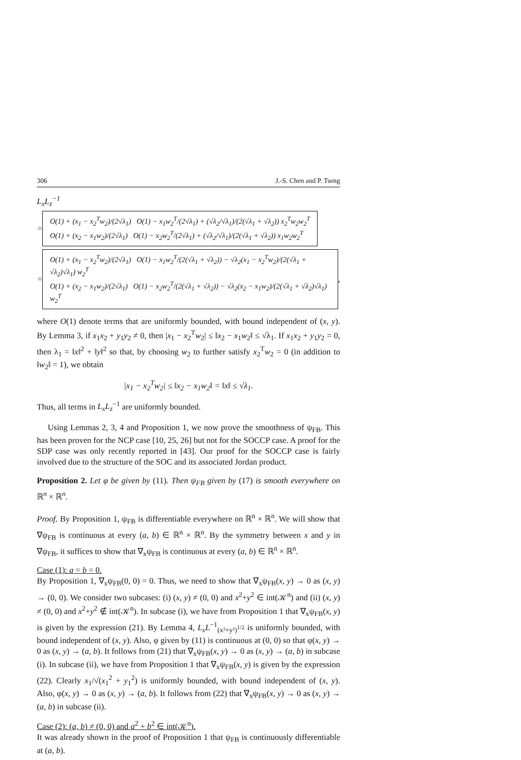306 J.-S. Chen and P. Tseng
L<sub>x</sub>L<sub>z</sub><sup>−1</sup>
=
O(1) + (x<sub>1</sub> − x<sub>2</sub><sup>T</sup>w<sub>2</sub>)/(2√λ<sub>1</sub>) O(1) − x<sub>1</sub>w<sub>2</sub><sup>T</sup>/(2√λ<sub>1</sub>) + (√λ<sub>2</sub>/√λ<sub>1</sub>)/(2(√λ<sub>1</sub> + √λ<sub>2</sub>)) x<sub>2</sub><sup>T</sup>w<sub>2</sub>w<sub>2</sub><sup>T</sup>
O(1) + (x<sub>2</sub> − x<sub>1</sub>w<sub>2</sub>)/(2√λ<sub>1</sub>) O(1) − x<sub>2</sub>w<sub>2</sub><sup>T</sup>/(2√λ<sub>1</sub>) + (√λ<sub>2</sub>/√λ<sub>1</sub>)/(2(√λ<sub>1</sub> + √λ<sub>2</sub>)) x<sub>1</sub>w<sub>2</sub>w<sub>2</sub><sup>T</sup>
=
O(1) + (x<sub>1</sub> − x<sub>2</sub><sup>T</sup>w<sub>2</sub>)/(2√λ<sub>1</sub>) O(1) − x<sub>1</sub>w<sub>2</sub><sup>T</sup>/(2(√λ<sub>1</sub> + √λ<sub>2</sub>)) − √λ<sub>2</sub>(x<sub>1</sub> − x<sub>2</sub><sup>T</sup>w<sub>2</sub>)/(2(√λ<sub>1</sub> + √λ<sub>2</sub>)√λ<sub>1</sub>) w<sub>2</sub><sup>T</sup>
O(1) + (x<sub>2</sub> − x<sub>1</sub>w<sub>2</sub>)/(2√λ<sub>1</sub>) O(1) − x<sub>2</sub>w<sub>2</sub><sup>T</sup>/(2(√λ<sub>1</sub> + √λ<sub>2</sub>)) − √λ<sub>2</sub>(x<sub>2</sub> − x<sub>1</sub>w<sub>2</sub>)/(2(√λ<sub>1</sub> + √λ<sub>2</sub>)√λ<sub>1</sub>) w<sub>2</sub><sup>T</sup>
,
where O(1) denote terms that are uniformly bounded, with bound independent of (x, y). By Lemma 3, if x<sub>1</sub>x<sub>2</sub> + y<sub>1</sub>y<sub>2</sub> ≠ 0, then |x<sub>1</sub> − x<sub>2</sub><sup>T</sup>w<sub>2</sub>| ≤ ‖x<sub>2</sub> − x<sub>1</sub>w<sub>2</sub>‖ ≤ √λ<sub>1</sub>. If x<sub>1</sub>x<sub>2</sub> + y<sub>1</sub>y<sub>2</sub> = 0, then λ<sub>1</sub> = ‖x‖<sup>2</sup> + ‖y‖<sup>2</sup> so that, by choosing w<sub>2</sub> to further satisfy x<sub>2</sub><sup>T</sup>w<sub>2</sub> = 0 (in addition to ‖w<sub>2</sub>‖ = 1), we obtain
|x<sub>1</sub> − x<sub>2</sub><sup>T</sup>w<sub>2</sub>| ≤ ‖x<sub>2</sub> − x<sub>1</sub>w<sub>2</sub>‖ = ‖x‖ ≤ √λ<sub>1</sub>.
Thus, all terms in L<sub>x</sub>L<sub>z</sub><sup>−1</sup> are uniformly bounded.
Using Lemmas 2, 3, 4 and Proposition 1, we now prove the smoothness of ψ<sub>FB</sub>. This has been proven for the NCP case [10, 25, 26] but not for the SOCCP case. A proof for the SDP case was only recently reported in [43]. Our proof for the SOCCP case is fairly involved due to the structure of the SOC and its associated Jordan product.
Proposition 2. Let φ be given by (11). Then ψ<sub>FB</sub> given by (17) is smooth everywhere on ℝ<sup>n</sup> × ℝ<sup>n</sup>.
Proof. By Proposition 1, ψ<sub>FB</sub> is differentiable everywhere on ℝ<sup>n</sup> × ℝ<sup>n</sup>. We will show that ∇ψ<sub>FB</sub> is continuous at every (a, b) ∈ ℝ<sup>n</sup> × ℝ<sup>n</sup>. By the symmetry between x and y in ∇ψ<sub>FB</sub>, it suffices to show that ∇<sub>x</sub>ψ<sub>FB</sub> is continuous at every (a, b) ∈ ℝ<sup>n</sup> × ℝ<sup>n</sup>.
Case (1): a = b = 0.
By Proposition 1, ∇<sub>x</sub>ψ<sub>FB</sub>(0, 0) = 0. Thus, we need to show that ∇<sub>x</sub>ψ<sub>FB</sub>(x, y) → 0 as (x, y) → (0, 0). We consider two subcases: (i) (x, y) ≠ (0, 0) and x<sup>2</sup>+y<sup>2</sup> ∈ int(𝒦<sup>n</sup>) and (ii) (x, y) ≠ (0, 0) and x<sup>2</sup>+y<sup>2</sup> ∉ int(𝒦<sup>n</sup>). In subcase (i), we have from Proposition 1 that ∇<sub>x</sub>ψ<sub>FB</sub>(x, y) is given by the expression (21). By Lemma 4, L<sub>x</sub>L<sup>−1</sup><sub>(x²+y²)<sup>1/2</sup></sub> is uniformly bounded, with bound independent of (x, y). Also, φ given by (11) is continuous at (0, 0) so that φ(x, y) → 0 as (x, y) → (a, b). It follows from (21) that ∇<sub>x</sub>ψ<sub>FB</sub>(x, y) → 0 as (x, y) → (a, b) in subcase (i). In subcase (ii), we have from Proposition 1 that ∇<sub>x</sub>ψ<sub>FB</sub>(x, y) is given by the expression (22). Clearly x<sub>1</sub>/√(x<sub>1</sub><sup>2</sup> + y<sub>1</sub><sup>2</sup>) is uniformly bounded, with bound independent of (x, y). Also, φ(x, y) → 0 as (x, y) → (a, b). It follows from (22) that ∇<sub>x</sub>ψ<sub>FB</sub>(x, y) → 0 as (x, y) → (a, b) in subcase (ii).
Case (2): (a, b) ≠ (0, 0) and a<sup>2</sup> + b<sup>2</sup> ∈ int(𝒦<sup>n</sup>).
It was already shown in the proof of Proposition 1 that ψ<sub>FB</sub> is continuously differentiable at (a, b).